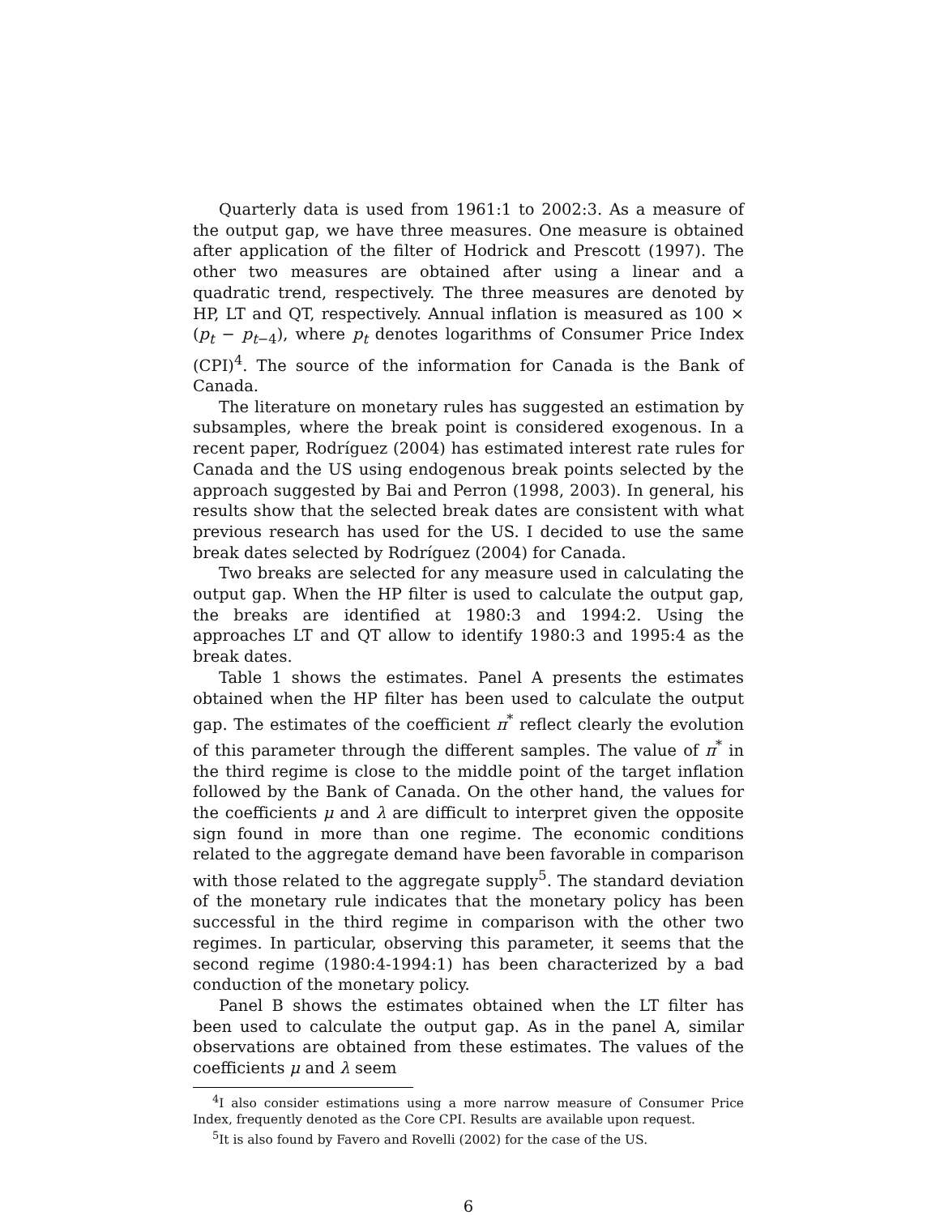Quarterly data is used from 1961:1 to 2002:3. As a measure of the output gap, we have three measures. One measure is obtained after application of the filter of Hodrick and Prescott (1997). The other two measures are obtained after using a linear and a quadratic trend, respectively. The three measures are denoted by HP, LT and QT, respectively. Annual inflation is measured as 100 × (p<sub>t</sub> − p<sub>t−4</sub>), where p<sub>t</sub> denotes logarithms of Consumer Price Index (CPI)<sup>4</sup>. The source of the information for Canada is the Bank of Canada.
The literature on monetary rules has suggested an estimation by subsamples, where the break point is considered exogenous. In a recent paper, Rodríguez (2004) has estimated interest rate rules for Canada and the US using endogenous break points selected by the approach suggested by Bai and Perron (1998, 2003). In general, his results show that the selected break dates are consistent with what previous research has used for the US. I decided to use the same break dates selected by Rodríguez (2004) for Canada.
Two breaks are selected for any measure used in calculating the output gap. When the HP filter is used to calculate the output gap, the breaks are identified at 1980:3 and 1994:2. Using the approaches LT and QT allow to identify 1980:3 and 1995:4 as the break dates.
Table 1 shows the estimates. Panel A presents the estimates obtained when the HP filter has been used to calculate the output gap. The estimates of the coefficient π<sup>*</sup> reflect clearly the evolution of this parameter through the different samples. The value of π<sup>*</sup> in the third regime is close to the middle point of the target inflation followed by the Bank of Canada. On the other hand, the values for the coefficients μ and λ are difficult to interpret given the opposite sign found in more than one regime. The economic conditions related to the aggregate demand have been favorable in comparison with those related to the aggregate supply<sup>5</sup>. The standard deviation of the monetary rule indicates that the monetary policy has been successful in the third regime in comparison with the other two regimes. In particular, observing this parameter, it seems that the second regime (1980:4-1994:1) has been characterized by a bad conduction of the monetary policy.
Panel B shows the estimates obtained when the LT filter has been used to calculate the output gap. As in the panel A, similar observations are obtained from these estimates. The values of the coefficients μ and λ seem
<sup>4</sup> I also consider estimations using a more narrow measure of Consumer Price Index, frequently denoted as the Core CPI. Results are available upon request.
<sup>5</sup> It is also found by Favero and Rovelli (2002) for the case of the US.
6